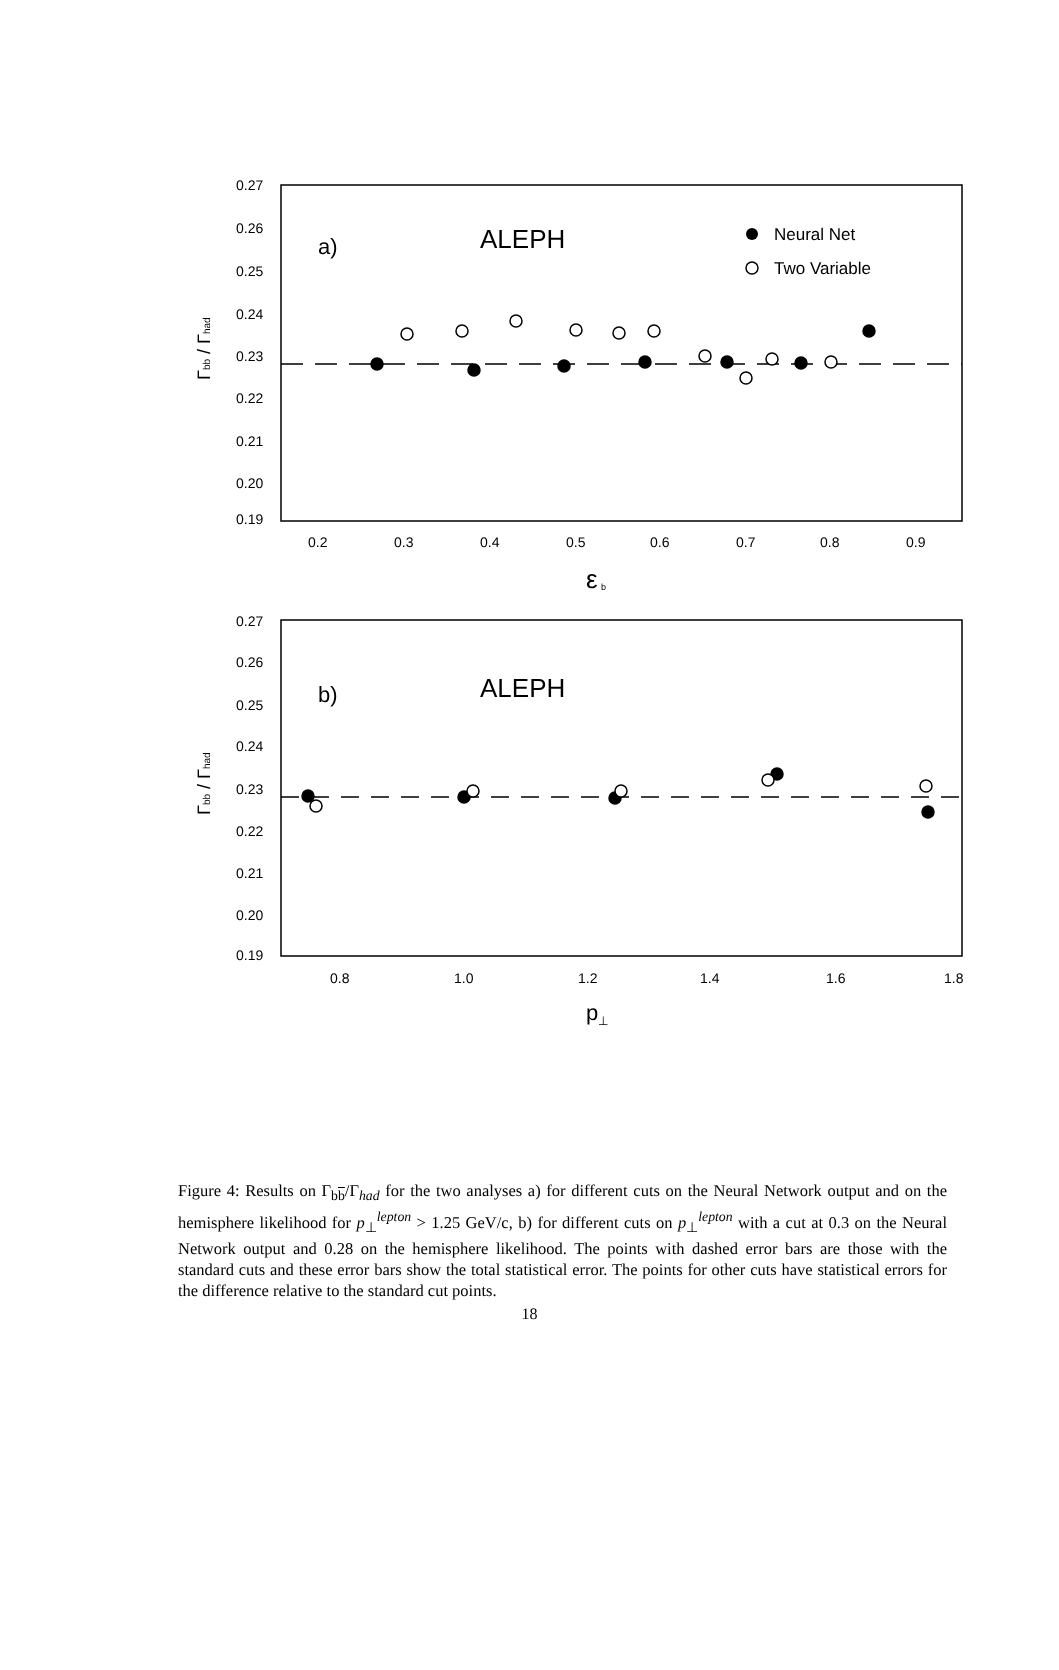0.27
0.26
0.25
0.24
0.23
0.22
0.21
0.20
0.19
0.2
0.3
0.4
0.5
0.6
0.7
0.8
0.9
0.27
0.26
0.25
0.24
0.23
0.22
0.21
0.20
0.19
0.8
1.0
1.2
1.4
1.6
1.8
a)
ALEPH
Neural Net
Two Variable
b)
ALEPH
ε
b
p
⊥
Γbb / Γhad
Γbb / Γhad
Figure 4: Results on Γ<sub>bb</sub>/Γ<sub>had</sub> for the two analyses a) for different cuts on the Neural Network output and on the hemisphere likelihood for p<sub>⊥</sub><sup>lepton</sup> > 1.25 GeV/c, b) for different cuts on p<sub>⊥</sub><sup>lepton</sup> with a cut at 0.3 on the Neural Network output and 0.28 on the hemisphere likelihood. The points with dashed error bars are those with the standard cuts and these error bars show the total statistical error. The points for other cuts have statistical errors for the difference relative to the standard cut points.
18